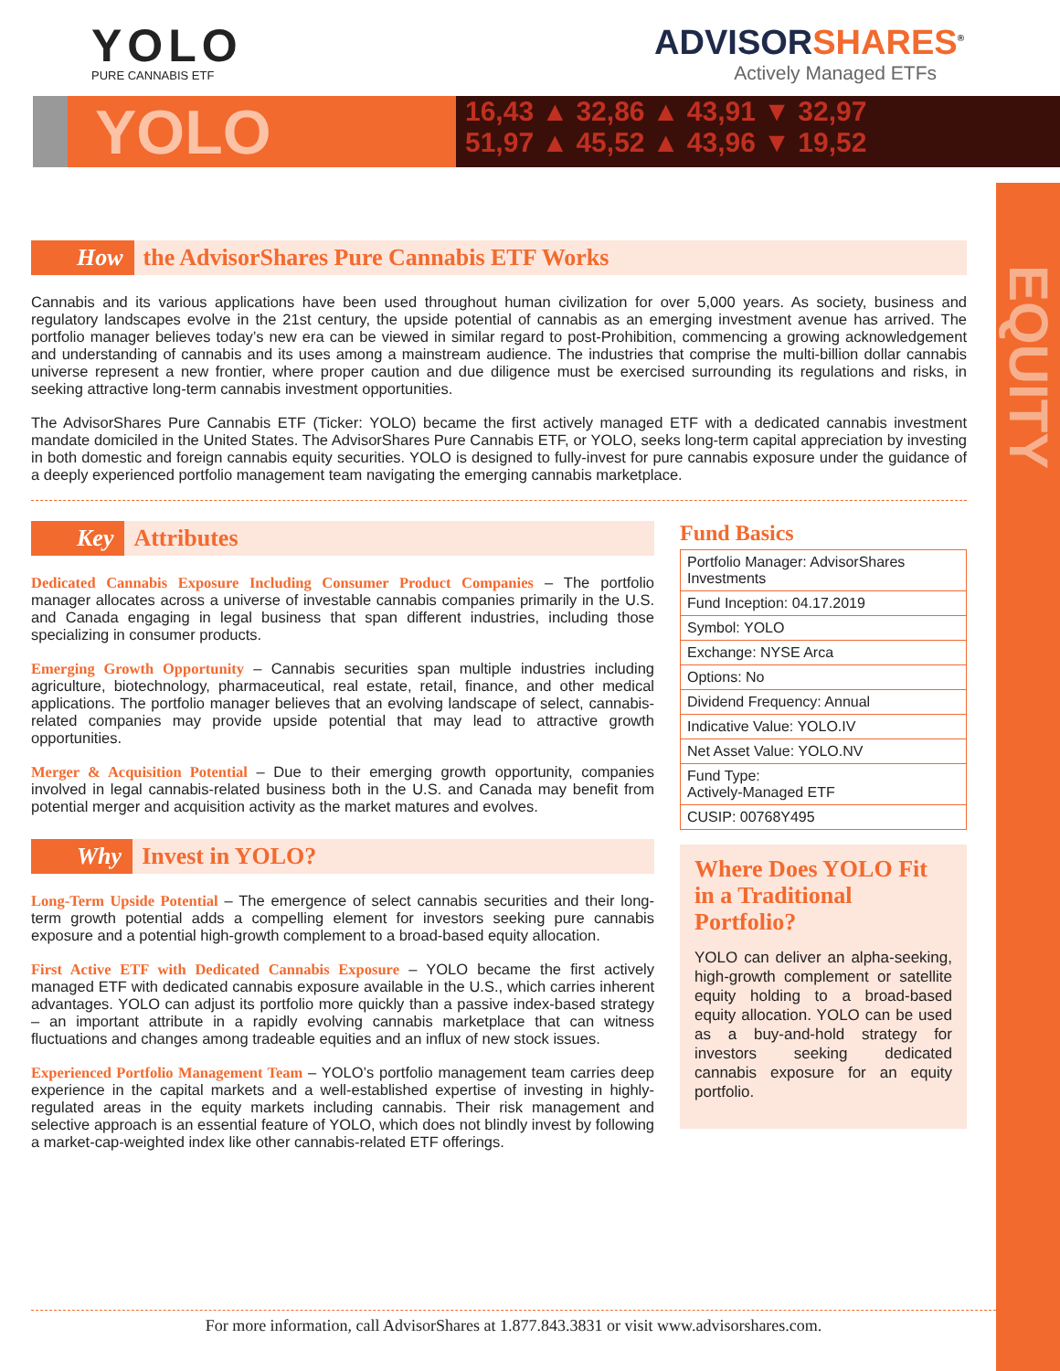EQUITY
YOLO
PURE CANNABIS ETF
ADVISOR SHARES<sup>®</sup>
Actively Managed ETFs
YOLO
16,43 ▲ 32,86 ▲ 43,91 ▼ 32,97
51,97 ▲ 45,52 ▲ 43,96 ▼ 19,52
How the AdvisorShares Pure Cannabis ETF Works
Cannabis and its various applications have been used throughout human civilization for over 5,000 years. As society, business and regulatory landscapes evolve in the 21st century, the upside potential of cannabis as an emerging investment avenue has arrived. The portfolio manager believes today’s new era can be viewed in similar regard to post-Prohibition, commencing a growing acknowledgement and understanding of cannabis and its uses among a mainstream audience. The industries that comprise the multi-billion dollar cannabis universe represent a new frontier, where proper caution and due diligence must be exercised surrounding its regulations and risks, in seeking attractive long-term cannabis investment opportunities.
The AdvisorShares Pure Cannabis ETF (Ticker: YOLO) became the first actively managed ETF with a dedicated cannabis investment mandate domiciled in the United States. The AdvisorShares Pure Cannabis ETF, or YOLO, seeks long-term capital appreciation by investing in both domestic and foreign cannabis equity securities. YOLO is designed to fully-invest for pure cannabis exposure under the guidance of a deeply experienced portfolio management team navigating the emerging cannabis marketplace.
Key Attributes
Dedicated Cannabis Exposure Including Consumer Product Companies – The portfolio manager allocates across a universe of investable cannabis companies primarily in the U.S. and Canada engaging in legal business that span different industries, including those specializing in consumer products.
Emerging Growth Opportunity – Cannabis securities span multiple industries including agriculture, biotechnology, pharmaceutical, real estate, retail, finance, and other medical applications. The portfolio manager believes that an evolving landscape of select, cannabis-related companies may provide upside potential that may lead to attractive growth opportunities.
Merger & Acquisition Potential – Due to their emerging growth opportunity, companies involved in legal cannabis-related business both in the U.S. and Canada may benefit from potential merger and acquisition activity as the market matures and evolves.
Why Invest in YOLO?
Long-Term Upside Potential – The emergence of select cannabis securities and their long-term growth potential adds a compelling element for investors seeking pure cannabis exposure and a potential high-growth complement to a broad-based equity allocation.
First Active ETF with Dedicated Cannabis Exposure – YOLO became the first actively managed ETF with dedicated cannabis exposure available in the U.S., which carries inherent advantages. YOLO can adjust its portfolio more quickly than a passive index-based strategy – an important attribute in a rapidly evolving cannabis marketplace that can witness fluctuations and changes among tradeable equities and an influx of new stock issues.
Experienced Portfolio Management Team – YOLO’s portfolio management team carries deep experience in the capital markets and a well-established expertise of investing in highly-regulated areas in the equity markets including cannabis. Their risk management and selective approach is an essential feature of YOLO, which does not blindly invest by following a market-cap-weighted index like other cannabis-related ETF offerings.
Fund Basics
| Portfolio Manager: AdvisorShares Investments |
| Fund Inception: 04.17.2019 |
| Symbol: YOLO |
| Exchange: NYSE Arca |
| Options: No |
| Dividend Frequency: Annual |
| Indicative Value: YOLO.IV |
| Net Asset Value: YOLO.NV |
| Fund Type: Actively-Managed ETF |
| CUSIP: 00768Y495 |
Where Does YOLO Fit in a Traditional Portfolio?
YOLO can deliver an alpha-seeking, high-growth complement or satellite equity holding to a broad-based equity allocation. YOLO can be used as a buy-and-hold strategy for investors seeking dedicated cannabis exposure for an equity portfolio.
For more information, call AdvisorShares at 1.877.843.3831 or visit www.advisorshares.com.